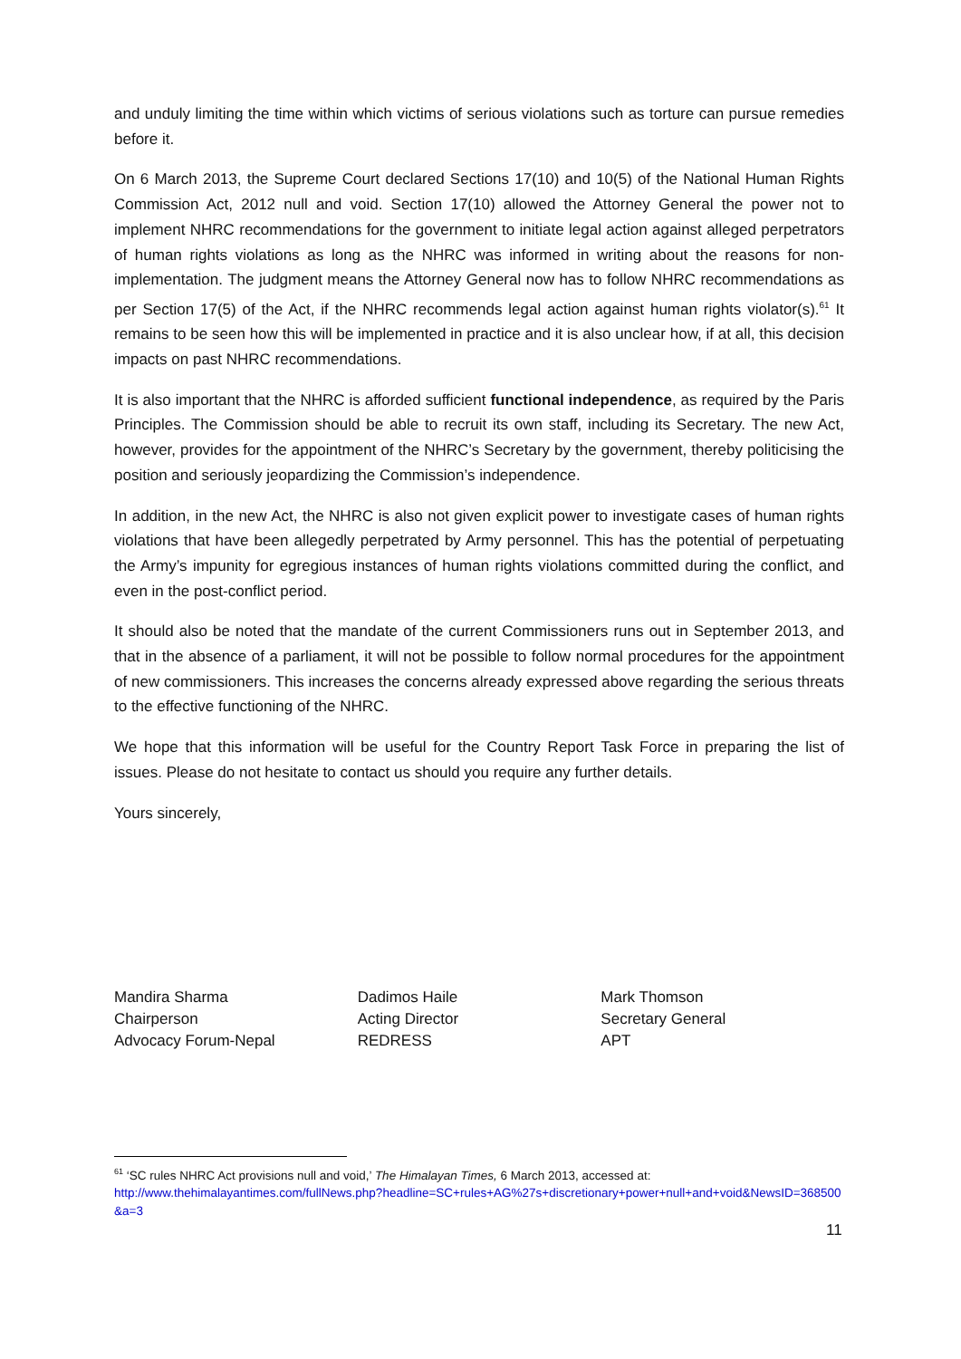and unduly limiting the time within which victims of serious violations such as torture can pursue remedies before it.
On 6 March 2013, the Supreme Court declared Sections 17(10) and 10(5) of the National Human Rights Commission Act, 2012 null and void. Section 17(10) allowed the Attorney General the power not to implement NHRC recommendations for the government to initiate legal action against alleged perpetrators of human rights violations as long as the NHRC was informed in writing about the reasons for non-implementation. The judgment means the Attorney General now has to follow NHRC recommendations as per Section 17(5) of the Act, if the NHRC recommends legal action against human rights violator(s).<sup>61</sup> It remains to be seen how this will be implemented in practice and it is also unclear how, if at all, this decision impacts on past NHRC recommendations.
It is also important that the NHRC is afforded sufficient functional independence, as required by the Paris Principles. The Commission should be able to recruit its own staff, including its Secretary. The new Act, however, provides for the appointment of the NHRC’s Secretary by the government, thereby politicising the position and seriously jeopardizing the Commission’s independence.
In addition, in the new Act, the NHRC is also not given explicit power to investigate cases of human rights violations that have been allegedly perpetrated by Army personnel. This has the potential of perpetuating the Army’s impunity for egregious instances of human rights violations committed during the conflict, and even in the post-conflict period.
It should also be noted that the mandate of the current Commissioners runs out in September 2013, and that in the absence of a parliament, it will not be possible to follow normal procedures for the appointment of new commissioners. This increases the concerns already expressed above regarding the serious threats to the effective functioning of the NHRC.
We hope that this information will be useful for the Country Report Task Force in preparing the list of issues. Please do not hesitate to contact us should you require any further details.
Yours sincerely,
Mandira Sharma
Chairperson
Advocacy Forum-Nepal
Dadimos Haile
Acting Director
REDRESS
Mark Thomson
Secretary General
APT
<sup>61</sup> ‘SC rules NHRC Act provisions null and void,’ The Himalayan Times, 6 March 2013, accessed at:
http://www.thehimalayantimes.com/fullNews.php?headline=SC+rules+AG%27s+discretionary+power+null+and+void&NewsID=368500&a=3
11